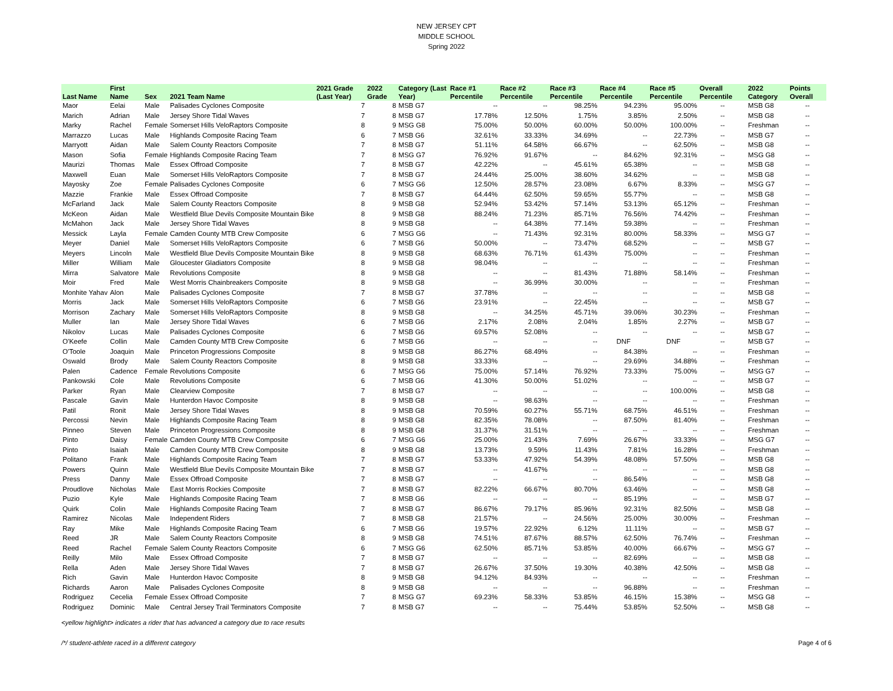NEW JERSEY CPT
MIDDLE SCHOOL
Spring 2022
| Last Name | First Name | Sex | 2021 Team Name | 2021 Grade (Last Year) | 2022 Grade | Category (Last Year) | Race #1 Percentile | Race #2 Percentile | Race #3 Percentile | Race #4 Percentile | Race #5 Percentile | Overall Percentile | 2022 Category | Points Overall |
| --- | --- | --- | --- | --- | --- | --- | --- | --- | --- | --- | --- | --- | --- | --- |
| Maor | Eelai | Male | Palisades Cyclones Composite | 7 | 8 | MSB G7 | -- | -- | 98.25% | 94.23% | 95.00% | -- | MSB G8 | -- |
| Marich | Adrian | Male | Jersey Shore Tidal Waves | 7 | 8 | MSB G7 | 17.78% | 12.50% | 1.75% | 3.85% | 2.50% | -- | MSB G8 | -- |
| Marky | Rachel | Female | Somerset Hills VeloRaptors Composite | 8 | 9 | MSG G8 | 75.00% | 50.00% | 60.00% | 50.00% | 100.00% | -- | Freshman | -- |
| Marrazzo | Lucas | Male | Highlands Composite Racing Team | 6 | 7 | MSB G6 | 32.61% | 33.33% | 34.69% | -- | 22.73% | -- | MSB G7 | -- |
| Marryott | Aidan | Male | Salem County Reactors Composite | 7 | 8 | MSB G7 | 51.11% | 64.58% | 66.67% | -- | 62.50% | -- | MSB G8 | -- |
| Mason | Sofia | Female | Highlands Composite Racing Team | 7 | 8 | MSG G7 | 76.92% | 91.67% | -- | 84.62% | 92.31% | -- | MSG G8 | -- |
| Maurizi | Thomas | Male | Essex Offroad Composite | 7 | 8 | MSB G7 | 42.22% | -- | 45.61% | 65.38% | -- | -- | MSB G8 | -- |
| Maxwell | Euan | Male | Somerset Hills VeloRaptors Composite | 7 | 8 | MSB G7 | 24.44% | 25.00% | 38.60% | 34.62% | -- | -- | MSB G8 | -- |
| Mayosky | Zoe | Female | Palisades Cyclones Composite | 6 | 7 | MSG G6 | 12.50% | 28.57% | 23.08% | 6.67% | 8.33% | -- | MSG G7 | -- |
| Mazzie | Frankie | Male | Essex Offroad Composite | 7 | 8 | MSB G7 | 64.44% | 62.50% | 59.65% | 55.77% | -- | -- | MSB G8 | -- |
| McFarland | Jack | Male | Salem County Reactors Composite | 8 | 9 | MSB G8 | 52.94% | 53.42% | 57.14% | 53.13% | 65.12% | -- | Freshman | -- |
| McKeon | Aidan | Male | Westfield Blue Devils Composite Mountain Bike | 8 | 9 | MSB G8 | 88.24% | 71.23% | 85.71% | 76.56% | 74.42% | -- | Freshman | -- |
| McMahon | Jack | Male | Jersey Shore Tidal Waves | 8 | 9 | MSB G8 | -- | 64.38% | 77.14% | 59.38% | -- | -- | Freshman | -- |
| Messick | Layla | Female | Camden County MTB Crew Composite | 6 | 7 | MSG G6 | -- | 71.43% | 92.31% | 80.00% | 58.33% | -- | MSG G7 | -- |
| Meyer | Daniel | Male | Somerset Hills VeloRaptors Composite | 6 | 7 | MSB G6 | 50.00% | -- | 73.47% | 68.52% | -- | -- | MSB G7 | -- |
| Meyers | Lincoln | Male | Westfield Blue Devils Composite Mountain Bike | 8 | 9 | MSB G8 | 68.63% | 76.71% | 61.43% | 75.00% | -- | -- | Freshman | -- |
| Miller | William | Male | Gloucester Gladiators Composite | 8 | 9 | MSB G8 | 98.04% | -- | -- | -- | -- | -- | Freshman | -- |
| Mirra | Salvatore | Male | Revolutions Composite | 8 | 9 | MSB G8 | -- | -- | 81.43% | 71.88% | 58.14% | -- | Freshman | -- |
| Moir | Fred | Male | West Morris Chainbreakers Composite | 8 | 9 | MSB G8 | -- | 36.99% | 30.00% | -- | -- | -- | Freshman | -- |
| Monhite Yahav | Alon | Male | Palisades Cyclones Composite | 7 | 8 | MSB G7 | 37.78% | -- | -- | -- | -- | -- | MSB G8 | -- |
| Morris | Jack | Male | Somerset Hills VeloRaptors Composite | 6 | 7 | MSB G6 | 23.91% | -- | 22.45% | -- | -- | -- | MSB G7 | -- |
| Morrison | Zachary | Male | Somerset Hills VeloRaptors Composite | 8 | 9 | MSB G8 | -- | 34.25% | 45.71% | 39.06% | 30.23% | -- | Freshman | -- |
| Muller | Ian | Male | Jersey Shore Tidal Waves | 6 | 7 | MSB G6 | 2.17% | 2.08% | 2.04% | 1.85% | 2.27% | -- | MSB G7 | -- |
| Nikolov | Lucas | Male | Palisades Cyclones Composite | 6 | 7 | MSB G6 | 69.57% | 52.08% | -- | -- | -- | -- | MSB G7 | -- |
| O'Keefe | Collin | Male | Camden County MTB Crew Composite | 6 | 7 | MSB G6 | -- | -- | -- | DNF | DNF | -- | MSB G7 | -- |
| O'Toole | Joaquin | Male | Princeton Progressions Composite | 8 | 9 | MSB G8 | 86.27% | 68.49% | -- | 84.38% | -- | -- | Freshman | -- |
| Oswald | Brody | Male | Salem County Reactors Composite | 8 | 9 | MSB G8 | 33.33% | -- | -- | 29.69% | 34.88% | -- | Freshman | -- |
| Palen | Cadence | Female | Revolutions Composite | 6 | 7 | MSG G6 | 75.00% | 57.14% | 76.92% | 73.33% | 75.00% | -- | MSG G7 | -- |
| Pankowski | Cole | Male | Revolutions Composite | 6 | 7 | MSB G6 | 41.30% | 50.00% | 51.02% | -- | -- | -- | MSB G7 | -- |
| Parker | Ryan | Male | Clearview Composite | 7 | 8 | MSB G7 | -- | -- | -- | -- | 100.00% | -- | MSB G8 | -- |
| Pascale | Gavin | Male | Hunterdon Havoc Composite | 8 | 9 | MSB G8 | -- | 98.63% | -- | -- | -- | -- | Freshman | -- |
| Patil | Ronit | Male | Jersey Shore Tidal Waves | 8 | 9 | MSB G8 | 70.59% | 60.27% | 55.71% | 68.75% | 46.51% | -- | Freshman | -- |
| Percossi | Nevin | Male | Highlands Composite Racing Team | 8 | 9 | MSB G8 | 82.35% | 78.08% | -- | 87.50% | 81.40% | -- | Freshman | -- |
| Pinneo | Steven | Male | Princeton Progressions Composite | 8 | 9 | MSB G8 | 31.37% | 31.51% | -- | -- | -- | -- | Freshman | -- |
| Pinto | Daisy | Female | Camden County MTB Crew Composite | 6 | 7 | MSG G6 | 25.00% | 21.43% | 7.69% | 26.67% | 33.33% | -- | MSG G7 | -- |
| Pinto | Isaiah | Male | Camden County MTB Crew Composite | 8 | 9 | MSB G8 | 13.73% | 9.59% | 11.43% | 7.81% | 16.28% | -- | Freshman | -- |
| Politano | Frank | Male | Highlands Composite Racing Team | 7 | 8 | MSB G7 | 53.33% | 47.92% | 54.39% | 48.08% | 57.50% | -- | MSB G8 | -- |
| Powers | Quinn | Male | Westfield Blue Devils Composite Mountain Bike | 7 | 8 | MSB G7 | -- | 41.67% | -- | -- | -- | -- | MSB G8 | -- |
| Press | Danny | Male | Essex Offroad Composite | 7 | 8 | MSB G7 | -- | -- | -- | 86.54% | -- | -- | MSB G8 | -- |
| Proudlove | Nicholas | Male | East Morris Rockies Composite | 7 | 8 | MSB G7 | 82.22% | 66.67% | 80.70% | 63.46% | -- | -- | MSB G8 | -- |
| Puzio | Kyle | Male | Highlands Composite Racing Team | 7 | 8 | MSB G6 | -- | -- | -- | 85.19% | -- | -- | MSB G7 | -- |
| Quirk | Colin | Male | Highlands Composite Racing Team | 7 | 8 | MSB G7 | 86.67% | 79.17% | 85.96% | 92.31% | 82.50% | -- | MSB G8 | -- |
| Ramirez | Nicolas | Male | Independent Riders | 7 | 8 | MSB G8 | 21.57% | -- | 24.56% | 25.00% | 30.00% | -- | Freshman | -- |
| Ray | Mike | Male | Highlands Composite Racing Team | 6 | 7 | MSB G6 | 19.57% | 22.92% | 6.12% | 11.11% | -- | -- | MSB G7 | -- |
| Reed | JR | Male | Salem County Reactors Composite | 8 | 9 | MSB G8 | 74.51% | 87.67% | 88.57% | 62.50% | 76.74% | -- | Freshman | -- |
| Reed | Rachel | Female | Salem County Reactors Composite | 6 | 7 | MSG G6 | 62.50% | 85.71% | 53.85% | 40.00% | 66.67% | -- | MSG G7 | -- |
| Reilly | Milo | Male | Essex Offroad Composite | 7 | 8 | MSB G7 | -- | -- | -- | 82.69% | -- | -- | MSB G8 | -- |
| Rella | Aden | Male | Jersey Shore Tidal Waves | 7 | 8 | MSB G7 | 26.67% | 37.50% | 19.30% | 40.38% | 42.50% | -- | MSB G8 | -- |
| Rich | Gavin | Male | Hunterdon Havoc Composite | 8 | 9 | MSB G8 | 94.12% | 84.93% | -- | -- | -- | -- | Freshman | -- |
| Richards | Aaron | Male | Palisades Cyclones Composite | 8 | 9 | MSB G8 | -- | -- | -- | 96.88% | -- | -- | Freshman | -- |
| Rodriguez | Cecelia | Female | Essex Offroad Composite | 7 | 8 | MSG G7 | 69.23% | 58.33% | 53.85% | 46.15% | 15.38% | -- | MSG G8 | -- |
| Rodriguez | Dominic | Male | Central Jersey Trail Terminators Composite | 7 | 8 | MSB G7 | -- | -- | 75.44% | 53.85% | 52.50% | -- | MSB G8 | -- |
<yellow highlight> indicates a rider that has advanced a category due to race results
/*/ student-athlete raced in a different category Page 4 of 6